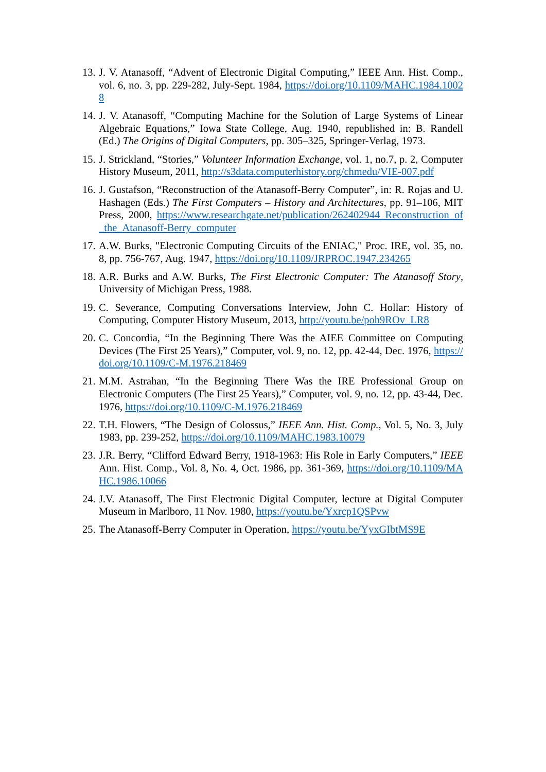13. J. V. Atanasoff, “Advent of Electronic Digital Computing,” IEEE Ann. Hist. Comp., vol. 6, no. 3, pp. 229-282, July-Sept. 1984, https://doi.org/10.1109/MAHC.1984.10028
14. J. V. Atanasoff, “Computing Machine for the Solution of Large Systems of Linear Algebraic Equations,” Iowa State College, Aug. 1940, republished in: B. Randell (Ed.) The Origins of Digital Computers, pp. 305–325, Springer-Verlag, 1973.
15. J. Strickland, “Stories,” Volunteer Information Exchange, vol. 1, no.7, p. 2, Computer History Museum, 2011, http://s3data.computerhistory.org/chmedu/VIE-007.pdf
16. J. Gustafson, “Reconstruction of the Atanasoff-Berry Computer”, in: R. Rojas and U. Hashagen (Eds.) The First Computers – History and Architectures, pp. 91–106, MIT Press, 2000, https://www.researchgate.net/publication/262402944_Reconstruction_of_the_Atanasoff-Berry_computer
17. A.W. Burks, "Electronic Computing Circuits of the ENIAC," Proc. IRE, vol. 35, no. 8, pp. 756-767, Aug. 1947, https://doi.org/10.1109/JRPROC.1947.234265
18. A.R. Burks and A.W. Burks, The First Electronic Computer: The Atanasoff Story, University of Michigan Press, 1988.
19. C. Severance, Computing Conversations Interview, John C. Hollar: History of Computing, Computer History Museum, 2013, http://youtu.be/poh9ROv_LR8
20. C. Concordia, “In the Beginning There Was the AIEE Committee on Computing Devices (The First 25 Years),” Computer, vol. 9, no. 12, pp. 42-44, Dec. 1976, https://doi.org/10.1109/C-M.1976.218469
21. M.M. Astrahan, “In the Beginning There Was the IRE Professional Group on Electronic Computers (The First 25 Years),” Computer, vol. 9, no. 12, pp. 43-44, Dec. 1976, https://doi.org/10.1109/C-M.1976.218469
22. T.H. Flowers, “The Design of Colossus,” IEEE Ann. Hist. Comp., Vol. 5, No. 3, July 1983, pp. 239-252, https://doi.org/10.1109/MAHC.1983.10079
23. J.R. Berry, “Clifford Edward Berry, 1918-1963: His Role in Early Computers,” IEEE Ann. Hist. Comp., Vol. 8, No. 4, Oct. 1986, pp. 361-369, https://doi.org/10.1109/MAHC.1986.10066
24. J.V. Atanasoff, The First Electronic Digital Computer, lecture at Digital Computer Museum in Marlboro, 11 Nov. 1980, https://youtu.be/Yxrcp1QSPvw
25. The Atanasoff-Berry Computer in Operation, https://youtu.be/YyxGIbtMS9E